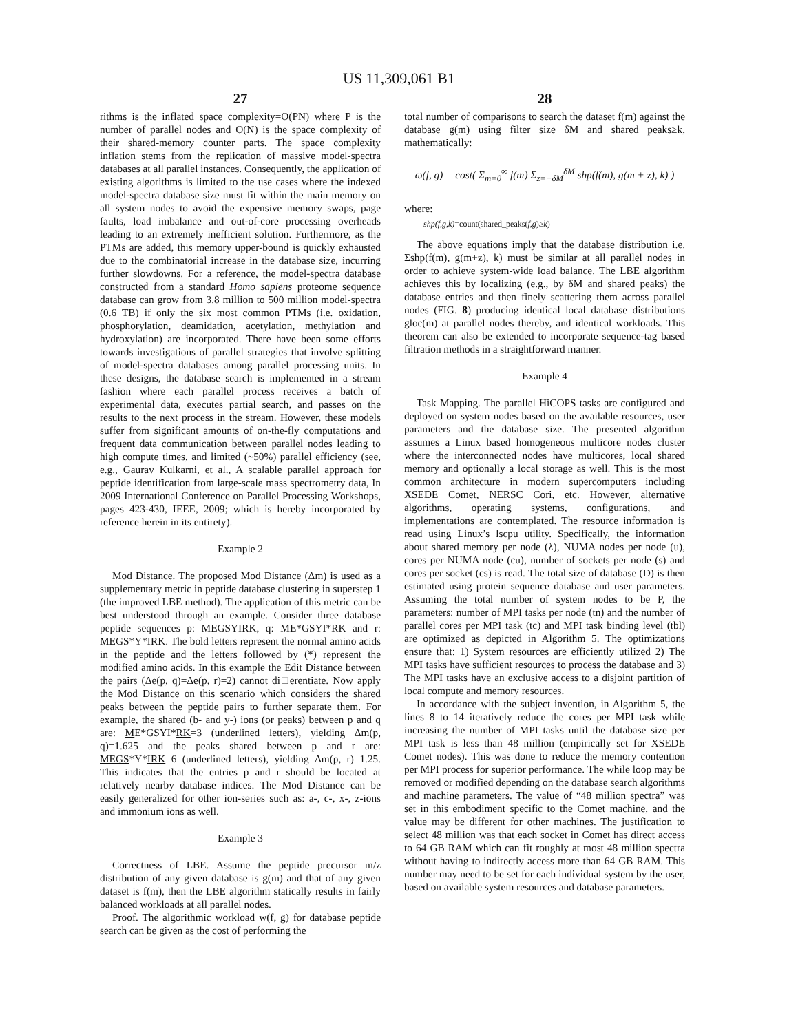US 11,309,061 B1
27
rithms is the inflated space complexity=O(PN) where P is the number of parallel nodes and O(N) is the space complexity of their shared-memory counter parts. The space complexity inflation stems from the replication of massive model-spectra databases at all parallel instances. Consequently, the application of existing algorithms is limited to the use cases where the indexed model-spectra database size must fit within the main memory on all system nodes to avoid the expensive memory swaps, page faults, load imbalance and out-of-core processing overheads leading to an extremely inefficient solution. Furthermore, as the PTMs are added, this memory upper-bound is quickly exhausted due to the combinatorial increase in the database size, incurring further slowdowns. For a reference, the model-spectra database constructed from a standard Homo sapiens proteome sequence database can grow from 3.8 million to 500 million model-spectra (0.6 TB) if only the six most common PTMs (i.e. oxidation, phosphorylation, deamidation, acetylation, methylation and hydroxylation) are incorporated. There have been some efforts towards investigations of parallel strategies that involve splitting of model-spectra databases among parallel processing units. In these designs, the database search is implemented in a stream fashion where each parallel process receives a batch of experimental data, executes partial search, and passes on the results to the next process in the stream. However, these models suffer from significant amounts of on-the-fly computations and frequent data communication between parallel nodes leading to high compute times, and limited (~50%) parallel efficiency (see, e.g., Gaurav Kulkarni, et al., A scalable parallel approach for peptide identification from large-scale mass spectrometry data, In 2009 International Conference on Parallel Processing Workshops, pages 423-430, IEEE, 2009; which is hereby incorporated by reference herein in its entirety).
Example 2
Mod Distance. The proposed Mod Distance (Δm) is used as a supplementary metric in peptide database clustering in superstep 1 (the improved LBE method). The application of this metric can be best understood through an example. Consider three database peptide sequences p: MEGSYIRK, q: ME*GSYI*RK and r: MEGS*Y*IRK. The bold letters represent the normal amino acids in the peptide and the letters followed by (*) represent the modified amino acids. In this example the Edit Distance between the pairs (Δe(p, q)=Δe(p, r)=2) cannot di□erentiate. Now apply the Mod Distance on this scenario which considers the shared peaks between the peptide pairs to further separate them. For example, the shared (b- and y-) ions (or peaks) between p and q are: ME*GSYI*RK=3 (underlined letters), yielding Δm(p, q)=1.625 and the peaks shared between p and r are: MEGS*Y*IRK=6 (underlined letters), yielding Δm(p, r)=1.25. This indicates that the entries p and r should be located at relatively nearby database indices. The Mod Distance can be easily generalized for other ion-series such as: a-, c-, x-, z-ions and immonium ions as well.
Example 3
Correctness of LBE. Assume the peptide precursor m/z distribution of any given database is g(m) and that of any given dataset is f(m), then the LBE algorithm statically results in fairly balanced workloads at all parallel nodes.
Proof. The algorithmic workload w(f, g) for database peptide search can be given as the cost of performing the
28
total number of comparisons to search the dataset f(m) against the database g(m) using filter size δM and shared peaks≥k, mathematically:
ω(f, g) = cost( Σ<sub>m=0</sub><sup>∞</sup> f(m) Σ<sub>z=−δM</sub><sup>δM</sup> shp(f(m), g(m + z), k) )
where:
shp(f,g,k)=count(shared_peaks(f,g)≥k)
The above equations imply that the database distribution i.e. Σshp(f(m), g(m+z), k) must be similar at all parallel nodes in order to achieve system-wide load balance. The LBE algorithm achieves this by localizing (e.g., by δM and shared peaks) the database entries and then finely scattering them across parallel nodes (FIG. 8) producing identical local database distributions gloc(m) at parallel nodes thereby, and identical workloads. This theorem can also be extended to incorporate sequence-tag based filtration methods in a straightforward manner.
Example 4
Task Mapping. The parallel HiCOPS tasks are configured and deployed on system nodes based on the available resources, user parameters and the database size. The presented algorithm assumes a Linux based homogeneous multicore nodes cluster where the interconnected nodes have multicores, local shared memory and optionally a local storage as well. This is the most common architecture in modern supercomputers including XSEDE Comet, NERSC Cori, etc. However, alternative algorithms, operating systems, configurations, and implementations are contemplated. The resource information is read using Linux’s lscpu utility. Specifically, the information about shared memory per node (λ), NUMA nodes per node (u), cores per NUMA node (cu), number of sockets per node (s) and cores per socket (cs) is read. The total size of database (D) is then estimated using protein sequence database and user parameters. Assuming the total number of system nodes to be P, the parameters: number of MPI tasks per node (tn) and the number of parallel cores per MPI task (tc) and MPI task binding level (tbl) are optimized as depicted in Algorithm 5. The optimizations ensure that: 1) System resources are efficiently utilized 2) The MPI tasks have sufficient resources to process the database and 3) The MPI tasks have an exclusive access to a disjoint partition of local compute and memory resources.
In accordance with the subject invention, in Algorithm 5, the lines 8 to 14 iteratively reduce the cores per MPI task while increasing the number of MPI tasks until the database size per MPI task is less than 48 million (empirically set for XSEDE Comet nodes). This was done to reduce the memory contention per MPI process for superior performance. The while loop may be removed or modified depending on the database search algorithms and machine parameters. The value of “48 million spectra” was set in this embodiment specific to the Comet machine, and the value may be different for other machines. The justification to select 48 million was that each socket in Comet has direct access to 64 GB RAM which can fit roughly at most 48 million spectra without having to indirectly access more than 64 GB RAM. This number may need to be set for each individual system by the user, based on available system resources and database parameters.